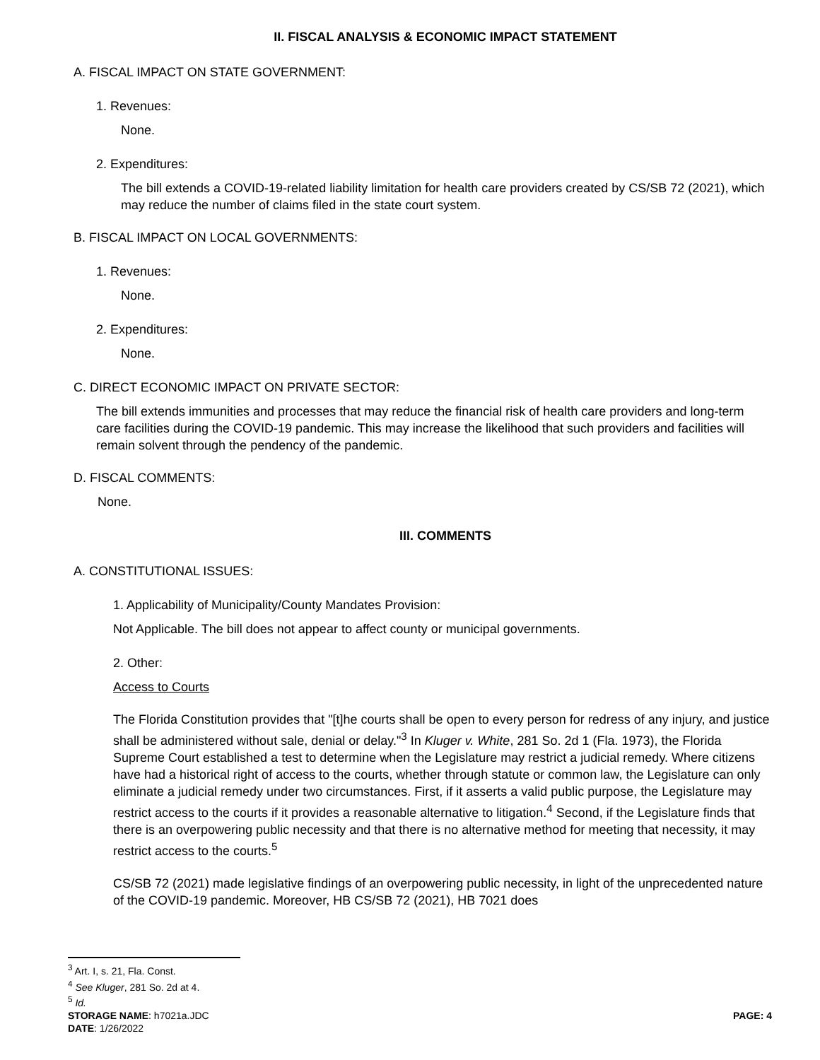II. FISCAL ANALYSIS & ECONOMIC IMPACT STATEMENT
A. FISCAL IMPACT ON STATE GOVERNMENT:
1. Revenues:
None.
2. Expenditures:
The bill extends a COVID-19-related liability limitation for health care providers created by CS/SB 72 (2021), which may reduce the number of claims filed in the state court system.
B. FISCAL IMPACT ON LOCAL GOVERNMENTS:
1. Revenues:
None.
2. Expenditures:
None.
C. DIRECT ECONOMIC IMPACT ON PRIVATE SECTOR:
The bill extends immunities and processes that may reduce the financial risk of health care providers and long-term care facilities during the COVID-19 pandemic. This may increase the likelihood that such providers and facilities will remain solvent through the pendency of the pandemic.
D. FISCAL COMMENTS:
None.
III. COMMENTS
A. CONSTITUTIONAL ISSUES:
1. Applicability of Municipality/County Mandates Provision:
Not Applicable. The bill does not appear to affect county or municipal governments.
2. Other:
Access to Courts
The Florida Constitution provides that "[t]he courts shall be open to every person for redress of any injury, and justice shall be administered without sale, denial or delay."<sup>3</sup> In Kluger v. White, 281 So. 2d 1 (Fla. 1973), the Florida Supreme Court established a test to determine when the Legislature may restrict a judicial remedy. Where citizens have had a historical right of access to the courts, whether through statute or common law, the Legislature can only eliminate a judicial remedy under two circumstances. First, if it asserts a valid public purpose, the Legislature may restrict access to the courts if it provides a reasonable alternative to litigation.<sup>4</sup> Second, if the Legislature finds that there is an overpowering public necessity and that there is no alternative method for meeting that necessity, it may restrict access to the courts.<sup>5</sup>
CS/SB 72 (2021) made legislative findings of an overpowering public necessity, in light of the unprecedented nature of the COVID-19 pandemic. Moreover, HB CS/SB 72 (2021), HB 7021 does
<sup>3</sup> Art. I, s. 21, Fla. Const.
<sup>4</sup> See Kluger, 281 So. 2d at 4.
<sup>5</sup> Id.
STORAGE NAME: h7021a.JDC PAGE: 4
DATE: 1/26/2022